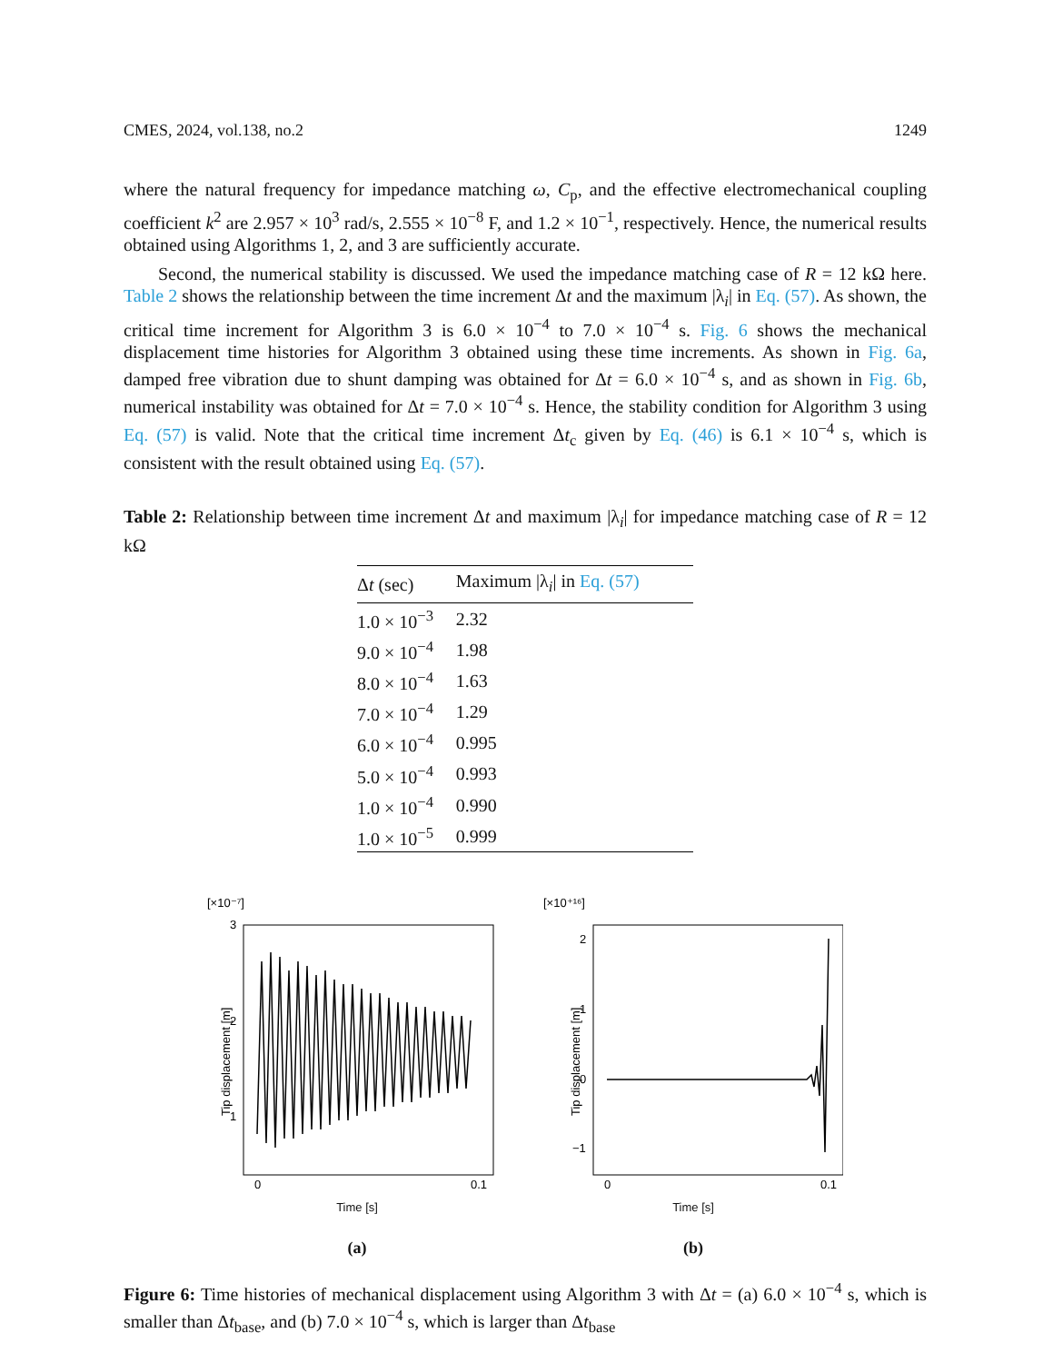CMES, 2024, vol.138, no.2 1249
where the natural frequency for impedance matching ω, C<sub>p</sub>, and the effective electromechanical coupling coefficient k<sup>2</sup> are 2.957 × 10<sup>3</sup> rad/s, 2.555 × 10<sup>−8</sup> F, and 1.2 × 10<sup>−1</sup>, respectively. Hence, the numerical results obtained using Algorithms 1, 2, and 3 are sufficiently accurate.
Second, the numerical stability is discussed. We used the impedance matching case of R = 12 kΩ here. Table 2 shows the relationship between the time increment Δt and the maximum |λ<sub>i</sub>| in Eq. (57). As shown, the critical time increment for Algorithm 3 is 6.0 × 10<sup>−4</sup> to 7.0 × 10<sup>−4</sup> s. Fig. 6 shows the mechanical displacement time histories for Algorithm 3 obtained using these time increments. As shown in Fig. 6a, damped free vibration due to shunt damping was obtained for Δt = 6.0 × 10<sup>−4</sup> s, and as shown in Fig. 6b, numerical instability was obtained for Δt = 7.0 × 10<sup>−4</sup> s. Hence, the stability condition for Algorithm 3 using Eq. (57) is valid. Note that the critical time increment Δt<sub>c</sub> given by Eq. (46) is 6.1 × 10<sup>−4</sup> s, which is consistent with the result obtained using Eq. (57).
Table 2: Relationship between time increment Δt and maximum |λ<sub>i</sub>| for impedance matching case of R = 12 kΩ
| Δ t (sec) | Maximum /λ<sub>i</sub>/ in Eq. (57) |
| --- | --- |
| 1.0 × 10<sup>−3</sup> | 2.32 |
| 9.0 × 10<sup>−4</sup> | 1.98 |
| 8.0 × 10<sup>−4</sup> | 1.63 |
| 7.0 × 10<sup>−4</sup> | 1.29 |
| 6.0 × 10<sup>−4</sup> | 0.995 |
| 5.0 × 10<sup>−4</sup> | 0.993 |
| 1.0 × 10<sup>−4</sup> | 0.990 |
| 1.0 × 10<sup>−5</sup> | 0.999 |
[×10⁻⁷]
3
2
1
0
0.1
Tip displacement [m]
Time [s]
(a)
[×10⁺¹⁶]
2
1
0
−1
0
0.1
Tip displacement [m]
Time [s]
(b)
Figure 6: Time histories of mechanical displacement using Algorithm 3 with Δt = (a) 6.0 × 10<sup>−4</sup> s, which is smaller than Δt<sub>base</sub>, and (b) 7.0 × 10<sup>−4</sup> s, which is larger than Δt<sub>base</sub>